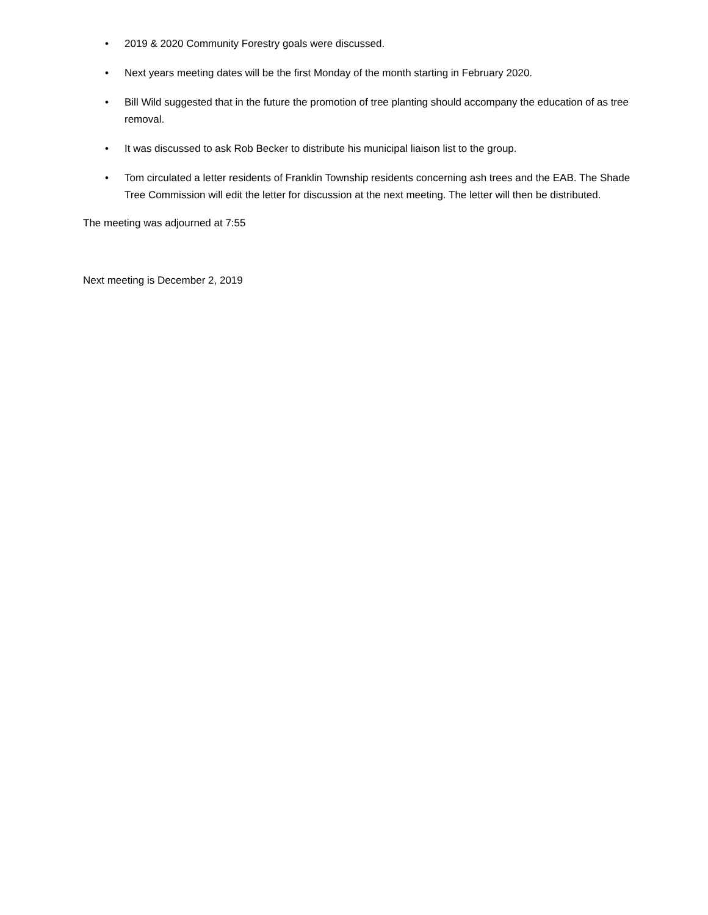• 2019 & 2020 Community Forestry goals were discussed.
• Next years meeting dates will be the first Monday of the month starting in February 2020.
• Bill Wild suggested that in the future the promotion of tree planting should accompany the education of as tree removal.
• It was discussed to ask Rob Becker to distribute his municipal liaison list to the group.
• Tom circulated a letter residents of Franklin Township residents concerning ash trees and the EAB. The Shade Tree Commission will edit the letter for discussion at the next meeting. The letter will then be distributed.
The meeting was adjourned at 7:55
Next meeting is December 2, 2019